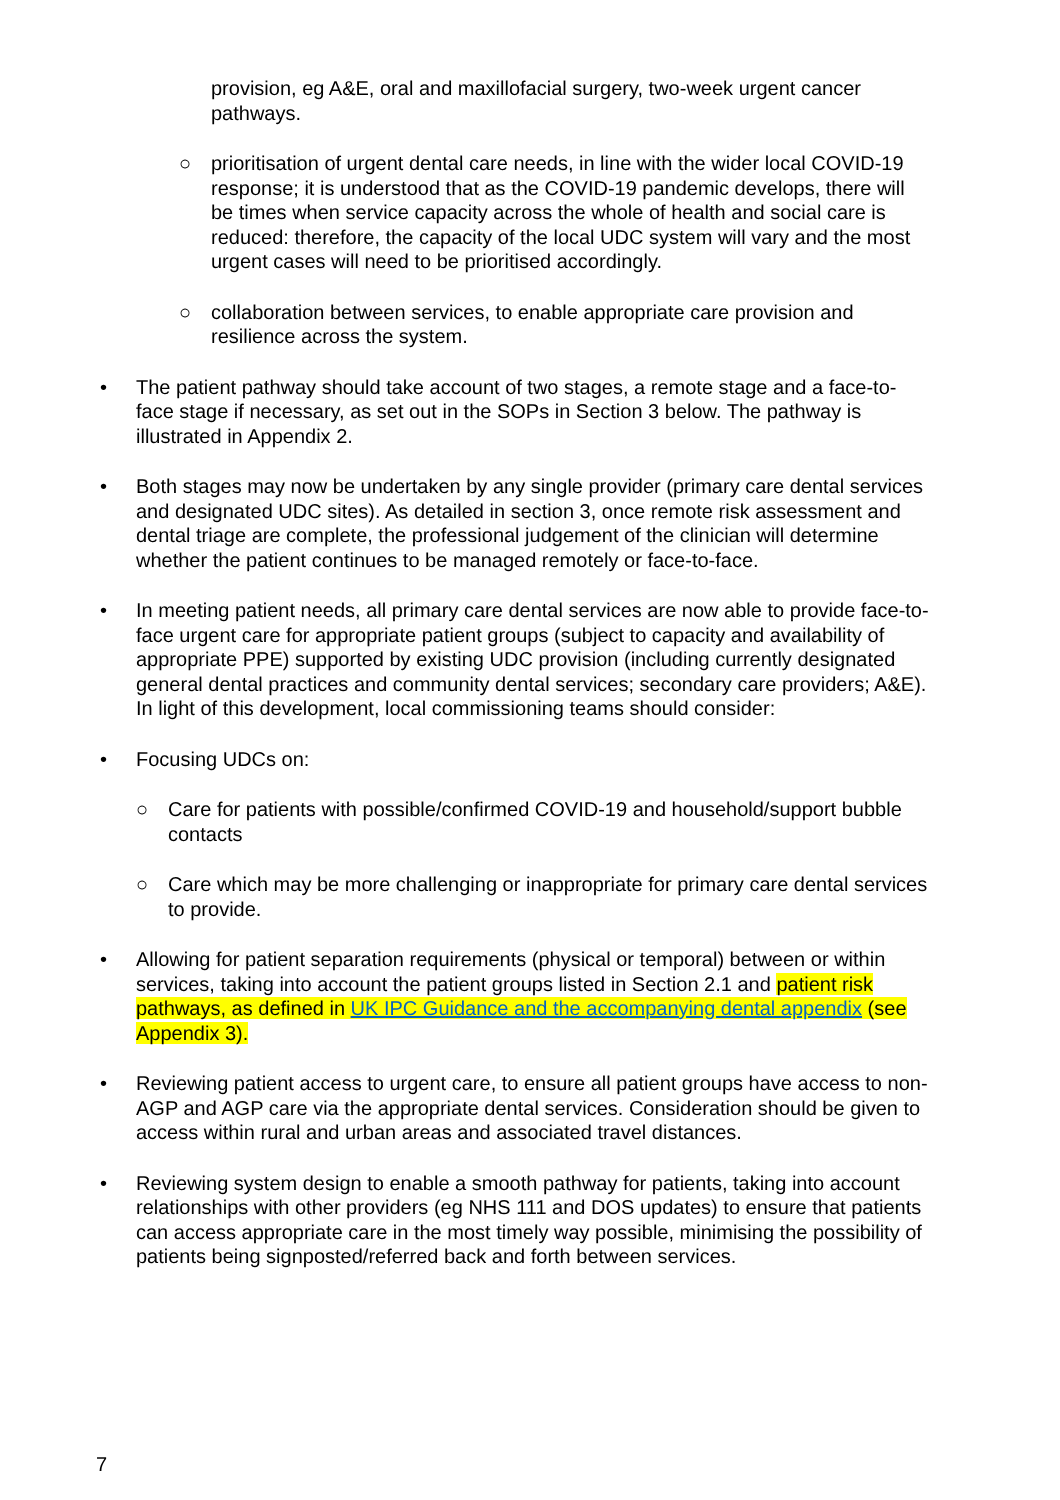provision, eg A&E, oral and maxillofacial surgery, two-week urgent cancer pathways.
○ prioritisation of urgent dental care needs, in line with the wider local COVID-19 response; it is understood that as the COVID-19 pandemic develops, there will be times when service capacity across the whole of health and social care is reduced: therefore, the capacity of the local UDC system will vary and the most urgent cases will need to be prioritised accordingly.
○ collaboration between services, to enable appropriate care provision and resilience across the system.
• The patient pathway should take account of two stages, a remote stage and a face-to-face stage if necessary, as set out in the SOPs in Section 3 below. The pathway is illustrated in Appendix 2.
• Both stages may now be undertaken by any single provider (primary care dental services and designated UDC sites). As detailed in section 3, once remote risk assessment and dental triage are complete, the professional judgement of the clinician will determine whether the patient continues to be managed remotely or face-to-face.
• In meeting patient needs, all primary care dental services are now able to provide face-to-face urgent care for appropriate patient groups (subject to capacity and availability of appropriate PPE) supported by existing UDC provision (including currently designated general dental practices and community dental services; secondary care providers; A&E). In light of this development, local commissioning teams should consider:
• Focusing UDCs on:
○ Care for patients with possible/confirmed COVID-19 and household/support bubble contacts
○ Care which may be more challenging or inappropriate for primary care dental services to provide.
• Allowing for patient separation requirements (physical or temporal) between or within services, taking into account the patient groups listed in Section 2.1 and patient risk pathways, as defined in UK IPC Guidance and the accompanying dental appendix (see Appendix 3).
• Reviewing patient access to urgent care, to ensure all patient groups have access to non-AGP and AGP care via the appropriate dental services. Consideration should be given to access within rural and urban areas and associated travel distances.
• Reviewing system design to enable a smooth pathway for patients, taking into account relationships with other providers (eg NHS 111 and DOS updates) to ensure that patients can access appropriate care in the most timely way possible, minimising the possibility of patients being signposted/referred back and forth between services.
7